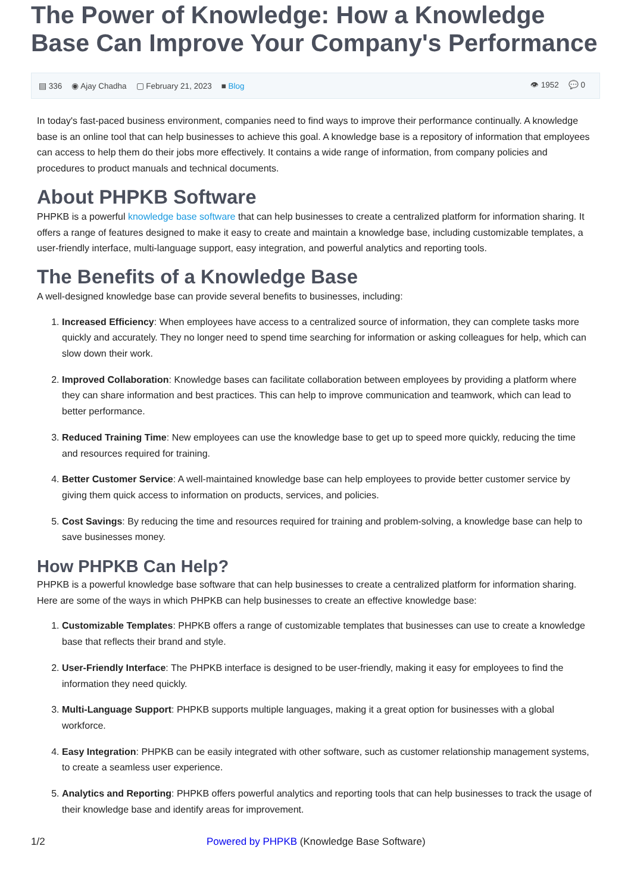The Power of Knowledge: How a Knowledge Base Can Improve Your Company's Performance
▤ 336 ◉ Ajay Chadha ▢ February 21, 2023 ■ Blog
👁 1952 💬 0
In today's fast-paced business environment, companies need to find ways to improve their performance continually. A knowledge base is an online tool that can help businesses to achieve this goal. A knowledge base is a repository of information that employees can access to help them do their jobs more effectively. It contains a wide range of information, from company policies and procedures to product manuals and technical documents.
About PHPKB Software
PHPKB is a powerful knowledge base software that can help businesses to create a centralized platform for information sharing. It offers a range of features designed to make it easy to create and maintain a knowledge base, including customizable templates, a user-friendly interface, multi-language support, easy integration, and powerful analytics and reporting tools.
The Benefits of a Knowledge Base
A well-designed knowledge base can provide several benefits to businesses, including:
1. Increased Efficiency: When employees have access to a centralized source of information, they can complete tasks more quickly and accurately. They no longer need to spend time searching for information or asking colleagues for help, which can slow down their work.
2. Improved Collaboration: Knowledge bases can facilitate collaboration between employees by providing a platform where they can share information and best practices. This can help to improve communication and teamwork, which can lead to better performance.
3. Reduced Training Time: New employees can use the knowledge base to get up to speed more quickly, reducing the time and resources required for training.
4. Better Customer Service: A well-maintained knowledge base can help employees to provide better customer service by giving them quick access to information on products, services, and policies.
5. Cost Savings: By reducing the time and resources required for training and problem-solving, a knowledge base can help to save businesses money.
How PHPKB Can Help?
PHPKB is a powerful knowledge base software that can help businesses to create a centralized platform for information sharing. Here are some of the ways in which PHPKB can help businesses to create an effective knowledge base:
1. Customizable Templates: PHPKB offers a range of customizable templates that businesses can use to create a knowledge base that reflects their brand and style.
2. User-Friendly Interface: The PHPKB interface is designed to be user-friendly, making it easy for employees to find the information they need quickly.
3. Multi-Language Support: PHPKB supports multiple languages, making it a great option for businesses with a global workforce.
4. Easy Integration: PHPKB can be easily integrated with other software, such as customer relationship management systems, to create a seamless user experience.
5. Analytics and Reporting: PHPKB offers powerful analytics and reporting tools that can help businesses to track the usage of their knowledge base and identify areas for improvement.
1/2 Powered by PHPKB (Knowledge Base Software)